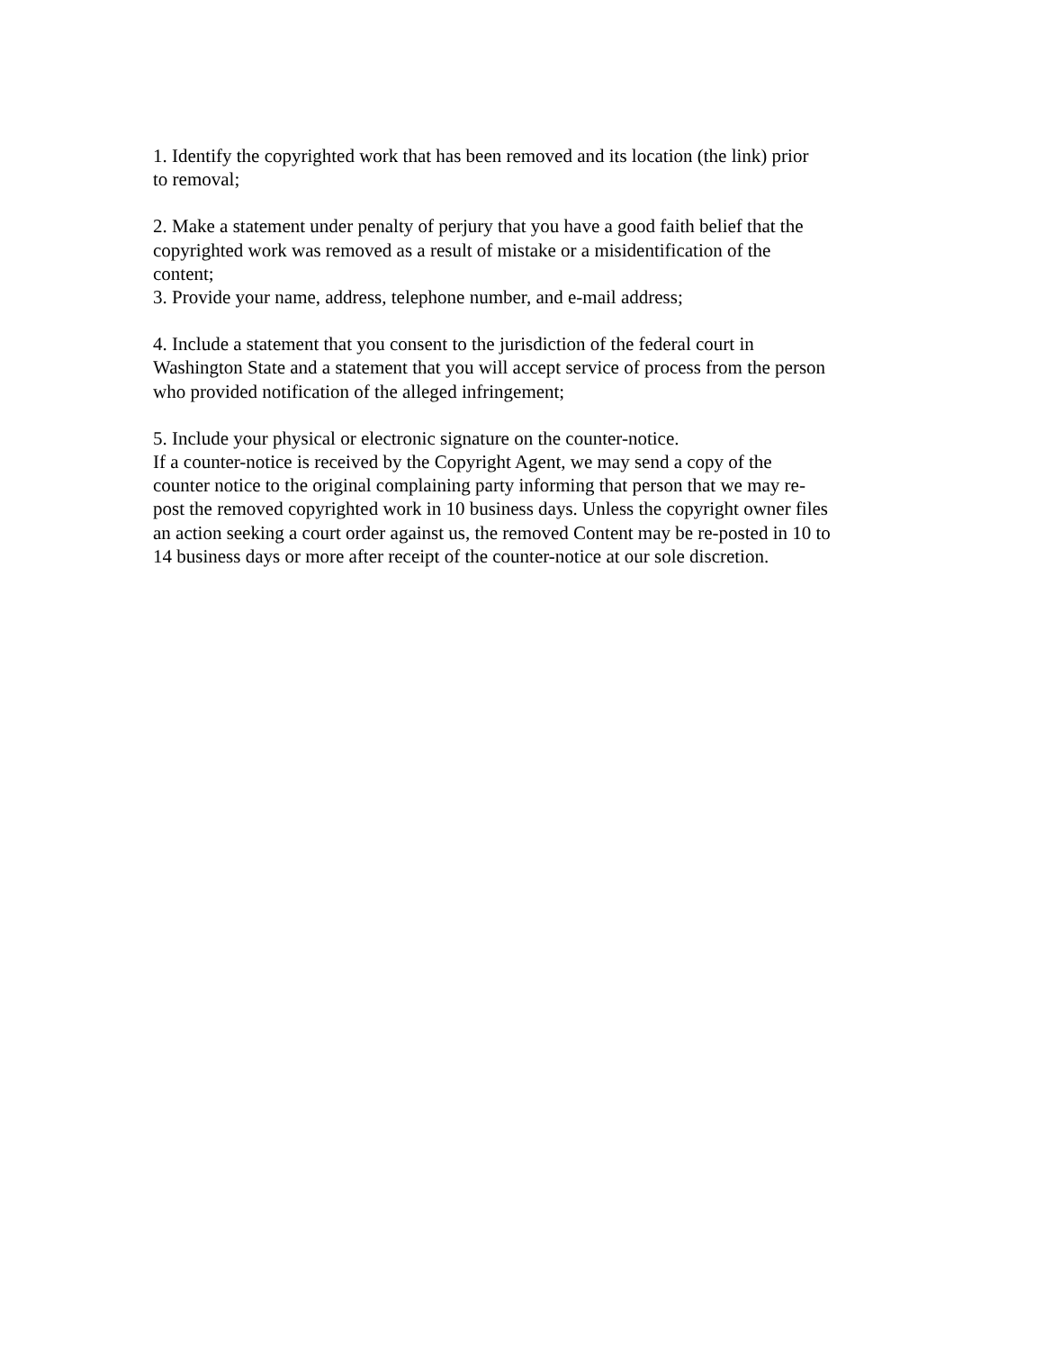1. Identify the copyrighted work that has been removed and its location (the link) prior
to removal;
2. Make a statement under penalty of perjury that you have a good faith belief that the
copyrighted work was removed as a result of mistake or a misidentification of the
content;
3. Provide your name, address, telephone number, and e-mail address;
4. Include a statement that you consent to the jurisdiction of the federal court in
Washington State and a statement that you will accept service of process from the person
who provided notification of the alleged infringement;
5. Include your physical or electronic signature on the counter-notice.
If a counter-notice is received by the Copyright Agent, we may send a copy of the
counter notice to the original complaining party informing that person that we may re-
post the removed copyrighted work in 10 business days. Unless the copyright owner files
an action seeking a court order against us, the removed Content may be re-posted in 10 to
14 business days or more after receipt of the counter-notice at our sole discretion.